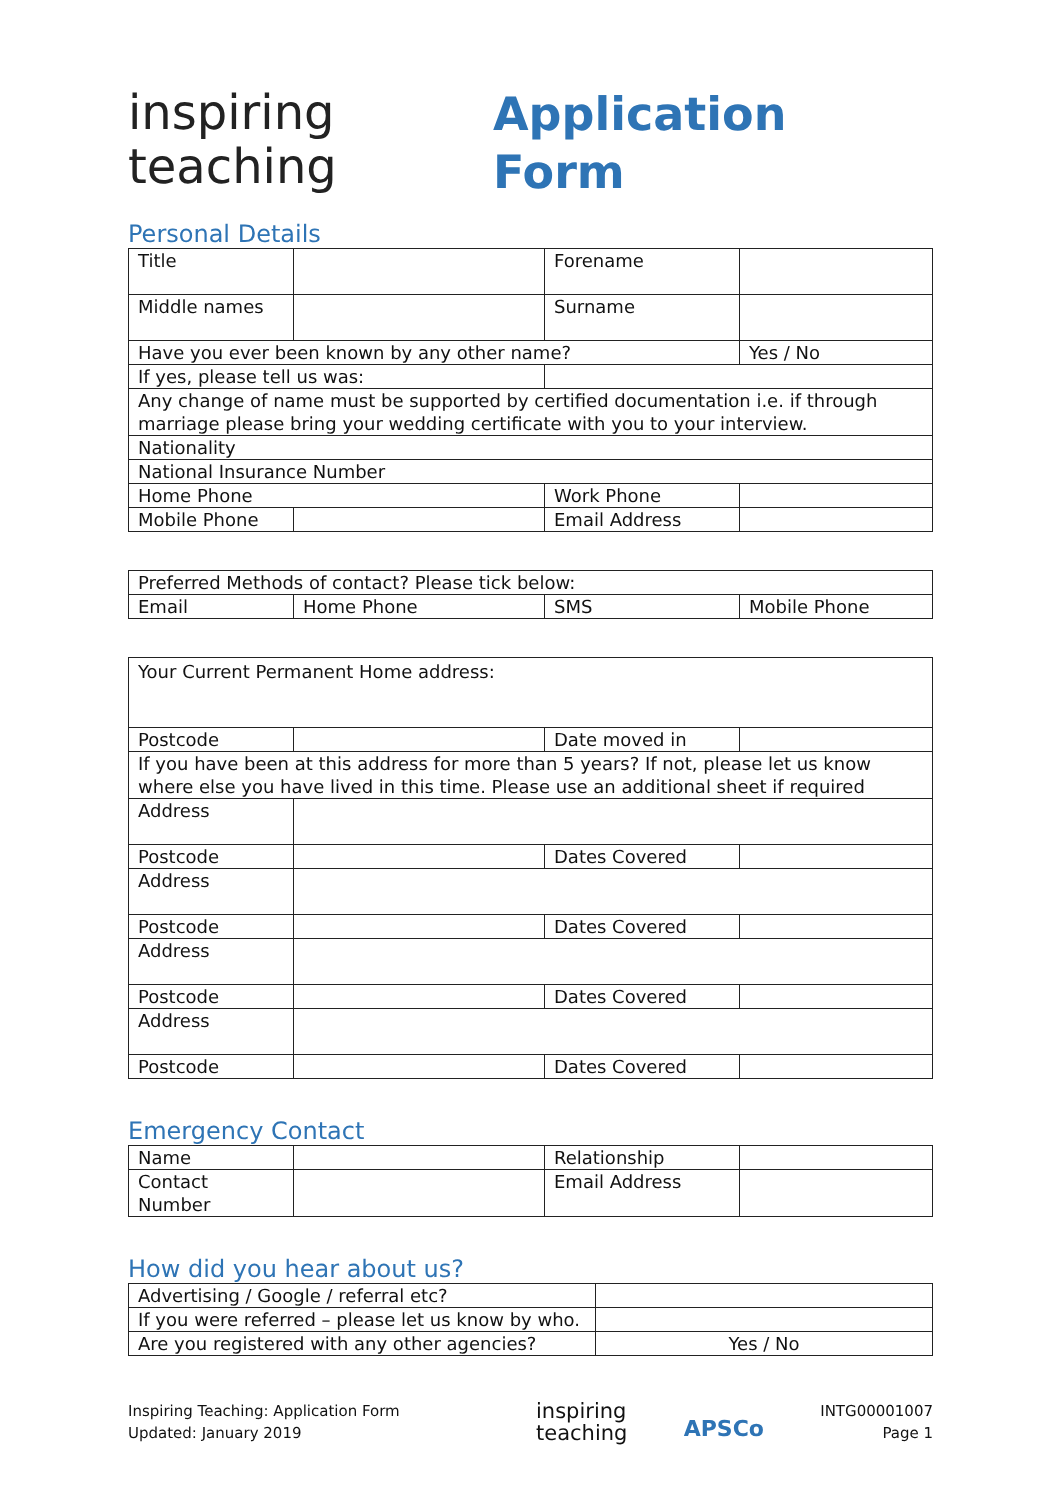inspiring
teaching
Application
Form
Personal Details
| Title | | Forename | |
| Middle names | | Surname | |
| Have you ever been known by any other name? | | | Yes / No |
| If yes, please tell us was: | | | |
| Any change of name must be supported by certified documentation i.e. if through marriage please bring your wedding certificate with you to your interview. | | | |
| Nationality | | | |
| National Insurance Number | | | |
| Home Phone | | Work Phone | |
| Mobile Phone | | Email Address | |
| Preferred Methods of contact? Please tick below: | | | |
| Email | Home Phone | SMS | Mobile Phone |
| Your Current Permanent Home address: | | | |
| Postcode | | Date moved in | |
| If you have been at this address for more than 5 years? If not, please let us know where else you have lived in this time. Please use an additional sheet if required | | | |
| Address | | | |
| Postcode | | Dates Covered | |
| Address | | | |
| Postcode | | Dates Covered | |
| Address | | | |
| Postcode | | Dates Covered | |
| Address | | | |
| Postcode | | Dates Covered | |
Emergency Contact
| Name | | Relationship | |
| Contact Number | | Email Address | |
How did you hear about us?
| Advertising / Google / referral etc? | |
| If you were referred – please let us know by who. | |
| Are you registered with any other agencies? | Yes / No |
Inspiring Teaching: Application Form
Updated: January 2019
inspiring
teaching
APSCo
INTG00001007
Page 1